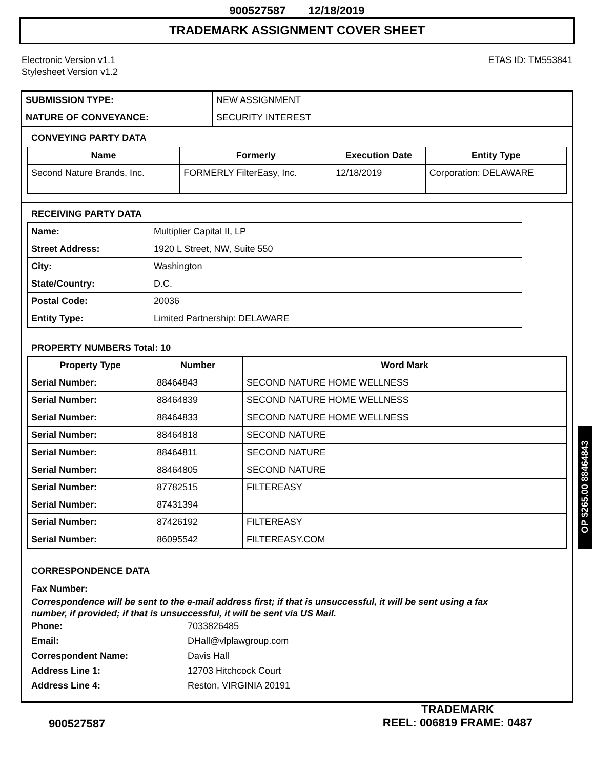900527587 12/18/2019
TRADEMARK ASSIGNMENT COVER SHEET
Electronic Version v1.1
Stylesheet Version v1.2
ETAS ID: TM553841
| SUBMISSION TYPE: | NEW ASSIGNMENT |
| NATURE OF CONVEYANCE: | SECURITY INTEREST |
CONVEYING PARTY DATA
| Name | Formerly | Execution Date | Entity Type |
| --- | --- | --- | --- |
| Second Nature Brands, Inc. | FORMERLY FilterEasy, Inc. | 12/18/2019 | Corporation: DELAWARE |
RECEIVING PARTY DATA
| Name: | Multiplier Capital II, LP |
| Street Address: | 1920 L Street, NW, Suite 550 |
| City: | Washington |
| State/Country: | D.C. |
| Postal Code: | 20036 |
| Entity Type: | Limited Partnership: DELAWARE |
PROPERTY NUMBERS Total: 10
| Property Type | Number | Word Mark |
| --- | --- | --- |
| Serial Number: | 88464843 | SECOND NATURE HOME WELLNESS |
| Serial Number: | 88464839 | SECOND NATURE HOME WELLNESS |
| Serial Number: | 88464833 | SECOND NATURE HOME WELLNESS |
| Serial Number: | 88464818 | SECOND NATURE |
| Serial Number: | 88464811 | SECOND NATURE |
| Serial Number: | 88464805 | SECOND NATURE |
| Serial Number: | 87782515 | FILTEREASY |
| Serial Number: | 87431394 | |
| Serial Number: | 87426192 | FILTEREASY |
| Serial Number: | 86095542 | FILTEREASY.COM |
CORRESPONDENCE DATA
Fax Number:
Correspondence will be sent to the e-mail address first; if that is unsuccessful, it will be sent using a fax number, if provided; if that is unsuccessful, it will be sent via US Mail.
Phone: 7033826485
Email: DHall@vlplawgroup.com
Correspondent Name: Davis Hall
Address Line 1: 12703 Hitchcock Court
Address Line 4: Reston, VIRGINIA 20191
OP $265.00 88464843
900527587
TRADEMARK
REEL: 006819 FRAME: 0487